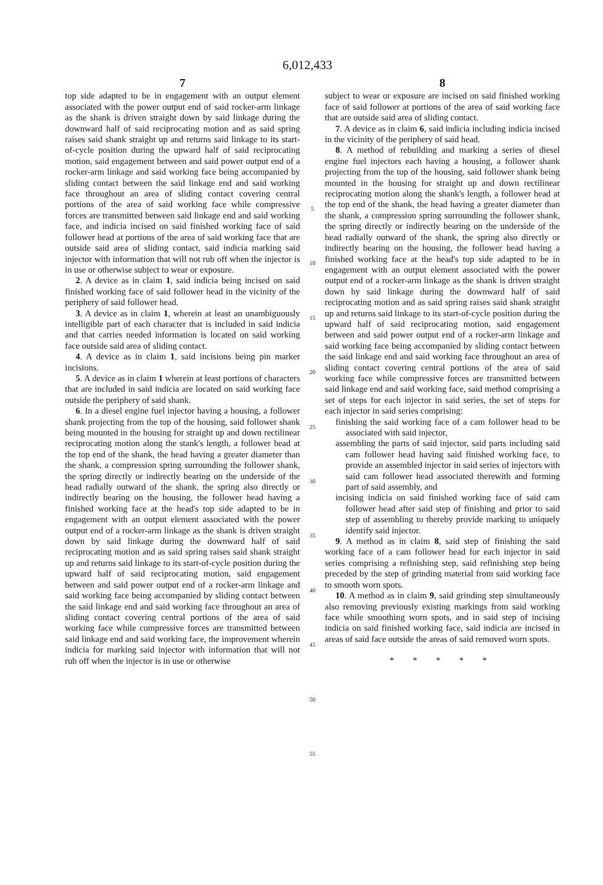6,012,433
7
top side adapted to be in engagement with an output element associated with the power output end of said rocker-arm linkage as the shank is driven straight down by said linkage during the downward half of said reciprocating motion and as said spring raises said shank straight up and returns said linkage to its start-of-cycle position during the upward half of said reciprocating motion, said engagement between and said power output end of a rocker-arm linkage and said working face being accompanied by sliding contact between the said linkage end and said working face throughout an area of sliding contact covering central portions of the area of said working face while compressive forces are transmitted between said linkage end and said working face, and indicia incised on said finished working face of said follower head at portions of the area of said working face that are outside said area of sliding contact, said indicia marking said injector with information that will not rub off when the injector is in use or otherwise subject to wear or exposure.
2. A device as in claim 1, said indicia being incised on said finished working face of said follower head in the vicinity of the periphery of said follower head.
3. A device as in claim 1, wherein at least an unambiguously intelligible part of each character that is included in said indicia and that carries needed information is located on said working face outside said area of sliding contact.
4. A device as in claim 1, said incisions being pin marker incisions.
5. A device as in claim 1 wherein at least portions of characters that are included in said indicia are located on said working face outside the periphery of said shank.
6. In a diesel engine fuel injector having a housing, a follower shank projecting from the top of the housing, said follower shank being mounted in the housing for straight up and down rectilinear reciprocating motion along the stank's length, a follower head at the top end of the shank, the head having a greater diameter than the shank, a compression spring surrounding the follower shank, the spring directly or indirectly bearing on the underside of the head radially outward of the shank, the spring also directly or indirectly bearing on the housing, the follower head having a finished working face at the head's top side adapted to be in engagement with an output element associated with the power output end of a rocker-arm linkage as the shank is driven straight down by said linkage during the downward half of said reciprocating motion and as said spring raises said shank straight up and returns said linkage to its start-of-cycle position during the upward half of said reciprocating motion, said engagement between and said power output end of a rocker-arm linkage and said working face being accompanied by sliding contact between the said linkage end and said working face throughout an area of sliding contact covering central portions of the area of said working face while compressive forces are transmitted between said linkage end and said working face, the improvement wherein indicia for marking said injector with information that will not rub off when the injector is in use or otherwise
5
10
15
20
25
30
35
40
45
50
55
8
subject to wear or exposure are incised on said finished working face of said follower at portions of the area of said working face that are outside said area of sliding contact.
7. A device as in claim 6, said indicia including indicia incised in the vicinity of the periphery of said head.
8. A method of rebuilding and marking a series of diesel engine fuel injectors each having a housing, a follower shank projecting from the top of the housing, said follower shank being mounted in the housing for straight up and down rectilinear reciprocating motion along the shank's length, a follower head at the top end of the shank, the head having a greater diameter than the shank, a compression spring surrounding the follower shank, the spring directly or indirectly bearing on the underside of the head radially outward of the shank, the spring also directly or indirectly bearing on the housing, the follower head having a finished working face at the head's top side adapted to be in engagement with an output element associated with the power output end of a rocker-arm linkage as the shank is driven straight down by said linkage during the downward half of said reciprocating motion and as said spring raises said shank straight up and returns said linkage to its start-of-cycle position during the upward half of said reciprocating motion, said engagement between and said power output end of a rocker-arm linkage and said working face being accompanied by sliding contact between the said linkage end and said working face throughout an area of sliding contact covering central portions of the area of said working face while compressive forces are transmitted between said linkage end and said working face, said method comprising a set of steps for each injector in said series, the set of steps for each injector in said series comprising:
finishing the said working face of a cam follower head to be associated with said injector,
assembling the parts of said injector, said parts including said cam follower head having said finished working face, to provide an assembled injector in said series of injectors with said cam follower head associated therewith and forming part of said assembly, and
incising indicia on said finished working face of said cam follower head after said step of finishing and prior to said step of assembling to thereby provide marking to uniquely identify said injector.
9. A method as in claim 8, said step of finishing the said working face of a cam follower head for each injector in said series comprising a refinishing step, said refinishing step being preceded by the step of grinding material from said working face to smooth worn spots.
10. A method as in claim 9, said grinding step simultaneously also removing previously existing markings from said working face while smoothing worn spots, and in said step of incising indicia on said finished working face, said indicia are incised in areas of said face outside the areas of said removed worn spots.
* * * * *